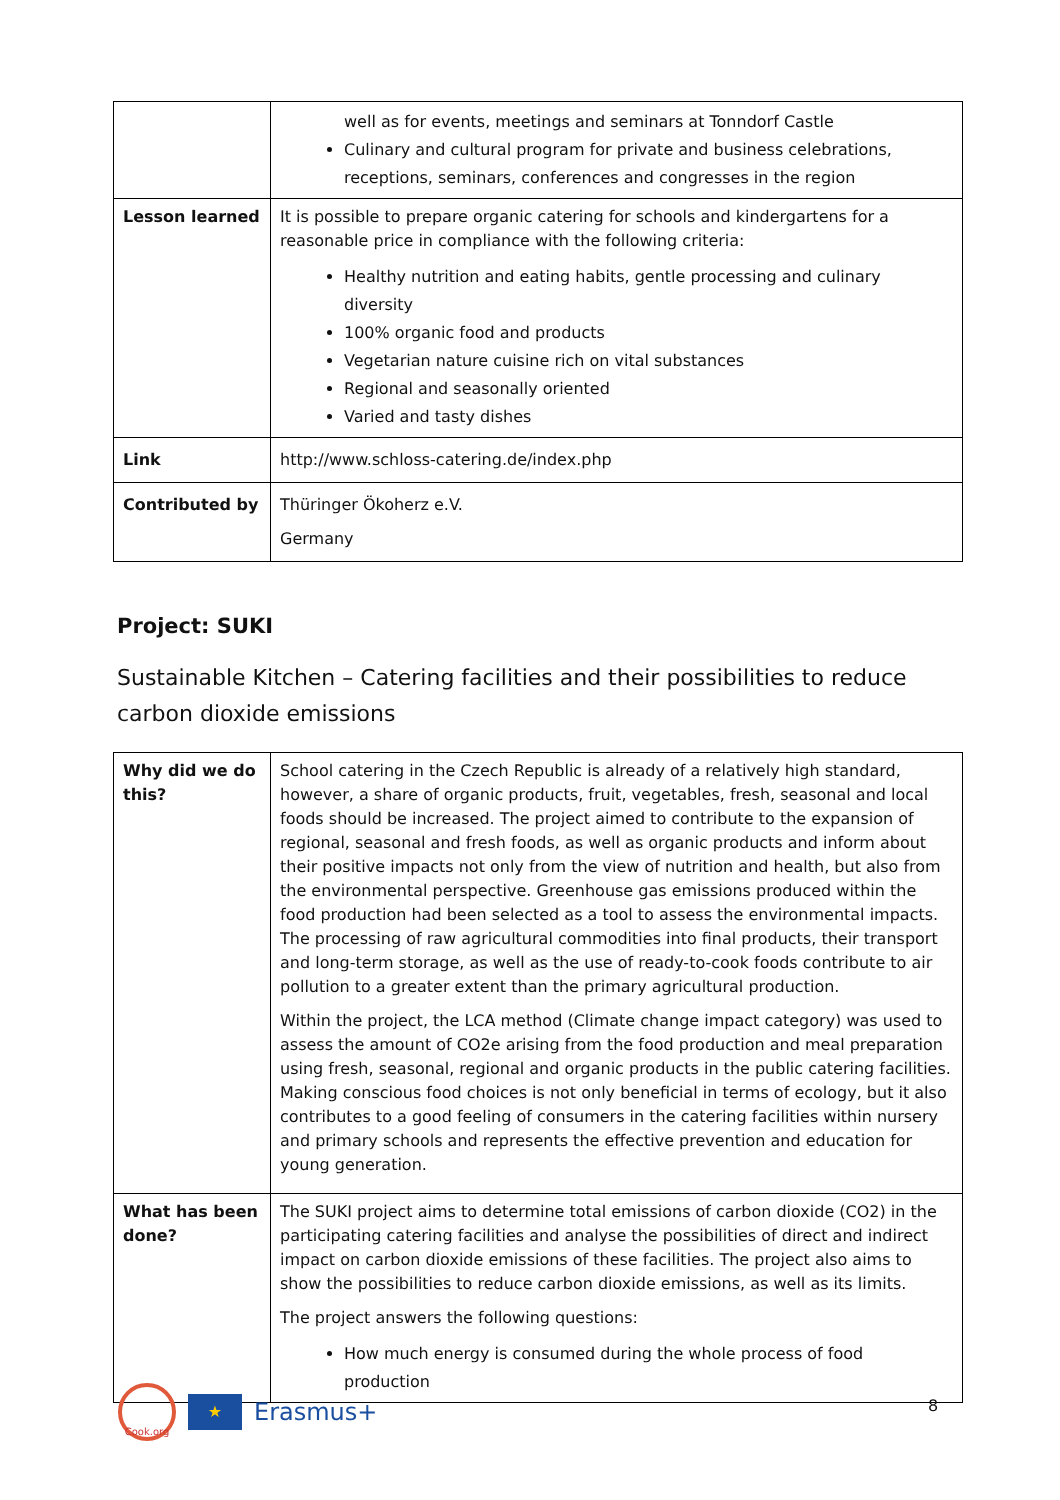| | well as for events, meetings and seminars at Tonndorf Castle Culinary and cultural program for private and business celebrations, receptions, seminars, conferences and congresses in the region |
| Lesson learned | It is possible to prepare organic catering for schools and kindergartens for a reasonable price in compliance with the following criteria: Healthy nutrition and eating habits, gentle processing and culinary diversity 100% organic food and products Vegetarian nature cuisine rich on vital substances Regional and seasonally oriented Varied and tasty dishes |
| Link | http://www.schloss-catering.de/index.php |
| Contributed by | Thüringer Ökoherz e.V. Germany |
Project: SUKI
Sustainable Kitchen – Catering facilities and their possibilities to reduce carbon dioxide emissions
| Why did we do this? | School catering in the Czech Republic is already of a relatively high standard, however, a share of organic products, fruit, vegetables, fresh, seasonal and local foods should be increased. The project aimed to contribute to the expansion of regional, seasonal and fresh foods, as well as organic products and inform about their positive impacts not only from the view of nutrition and health, but also from the environmental perspective. Greenhouse gas emissions produced within the food production had been selected as a tool to assess the environmental impacts. The processing of raw agricultural commodities into final products, their transport and long-term storage, as well as the use of ready-to-cook foods contribute to air pollution to a greater extent than the primary agricultural production. Within the project, the LCA method (Climate change impact category) was used to assess the amount of CO2e arising from the food production and meal preparation using fresh, seasonal, regional and organic products in the public catering facilities. Making conscious food choices is not only beneficial in terms of ecology, but it also contributes to a good feeling of consumers in the catering facilities within nursery and primary schools and represents the effective prevention and education for young generation. |
| What has been done? | The SUKI project aims to determine total emissions of carbon dioxide (CO2) in the participating catering facilities and analyse the possibilities of direct and indirect impact on carbon dioxide emissions of these facilities. The project also aims to show the possibilities to reduce carbon dioxide emissions, as well as its limits. The project answers the following questions: How much energy is consumed during the whole process of food production |
Cook.org
★
Erasmus+
8